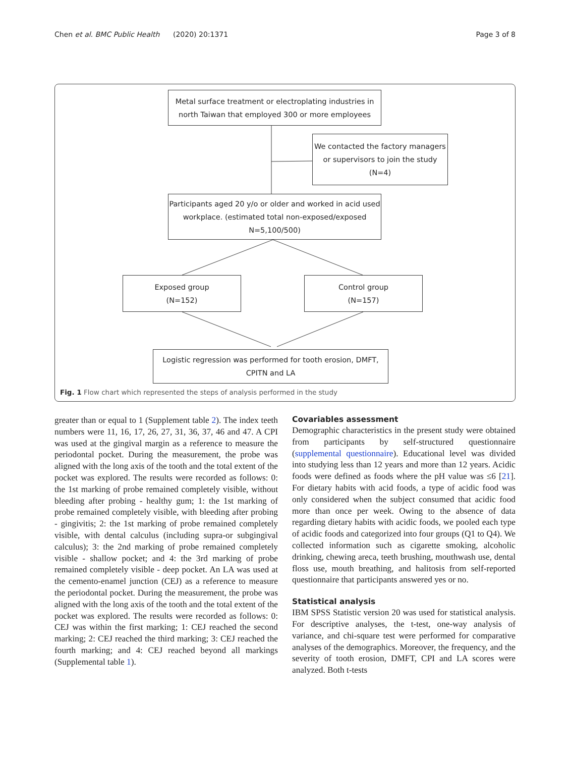Chen et al. BMC Public Health (2020) 20:1371 Page 3 of 8
Metal surface treatment or electroplating industries in north Taiwan that employed 300 or more employees
We contacted the factory managers or supervisors to join the study (N=4)
Participants aged 20 y/o or older and worked in acid used workplace. (estimated total non-exposed/exposed N=5,100/500)
Exposed group
(N=152)
Control group
(N=157)
Logistic regression was performed for tooth erosion, DMFT, CPITN and LA
Fig. 1 Flow chart which represented the steps of analysis performed in the study
greater than or equal to 1 (Supplement table 2). The index teeth numbers were 11, 16, 17, 26, 27, 31, 36, 37, 46 and 47. A CPI was used at the gingival margin as a reference to measure the periodontal pocket. During the measurement, the probe was aligned with the long axis of the tooth and the total extent of the pocket was explored. The results were recorded as follows: 0: the 1st marking of probe remained completely visible, without bleeding after probing - healthy gum; 1: the 1st marking of probe remained completely visible, with bleeding after probing - gingivitis; 2: the 1st marking of probe remained completely visible, with dental calculus (including supra-or subgingival calculus); 3: the 2nd marking of probe remained completely visible - shallow pocket; and 4: the 3rd marking of probe remained completely visible - deep pocket. An LA was used at the cemento-enamel junction (CEJ) as a reference to measure the periodontal pocket. During the measurement, the probe was aligned with the long axis of the tooth and the total extent of the pocket was explored. The results were recorded as follows: 0: CEJ was within the first marking; 1: CEJ reached the second marking; 2: CEJ reached the third marking; 3: CEJ reached the fourth marking; and 4: CEJ reached beyond all markings (Supplemental table 1).
Covariables assessment
Demographic characteristics in the present study were obtained from participants by self-structured questionnaire (supplemental questionnaire). Educational level was divided into studying less than 12 years and more than 12 years. Acidic foods were defined as foods where the pH value was ≤6 [21]. For dietary habits with acid foods, a type of acidic food was only considered when the subject consumed that acidic food more than once per week. Owing to the absence of data regarding dietary habits with acidic foods, we pooled each type of acidic foods and categorized into four groups (Q1 to Q4). We collected information such as cigarette smoking, alcoholic drinking, chewing areca, teeth brushing, mouthwash use, dental floss use, mouth breathing, and halitosis from self-reported questionnaire that participants answered yes or no.
Statistical analysis
IBM SPSS Statistic version 20 was used for statistical analysis. For descriptive analyses, the t-test, one-way analysis of variance, and chi-square test were performed for comparative analyses of the demographics. Moreover, the frequency, and the severity of tooth erosion, DMFT, CPI and LA scores were analyzed. Both t-tests